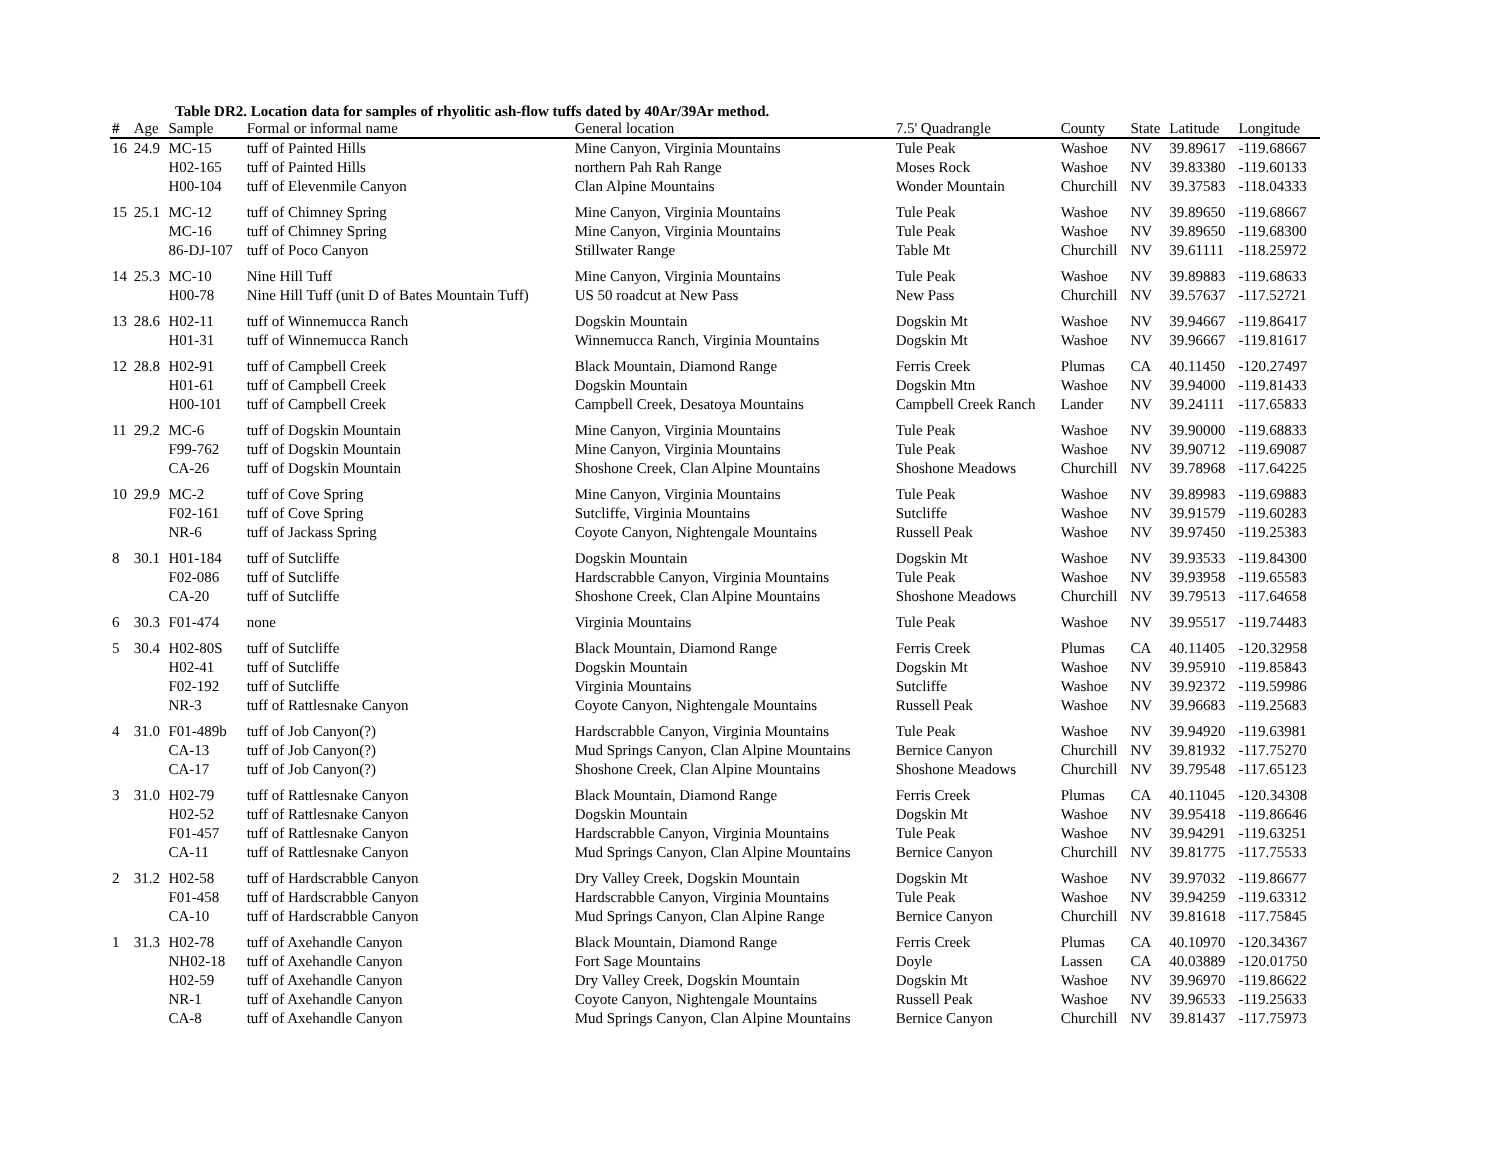Table DR2. Location data for samples of rhyolitic ash-flow tuffs dated by 40Ar/39Ar method.
| # | Age | Sample | Formal or informal name | General location | 7.5' Quadrangle | County | State | Latitude | Longitude |
| --- | --- | --- | --- | --- | --- | --- | --- | --- | --- |
| 16 | 24.9 | MC-15 | tuff of Painted Hills | Mine Canyon, Virginia Mountains | Tule Peak | Washoe | NV | 39.89617 | -119.68667 |
| | | H02-165 | tuff of Painted Hills | northern Pah Rah Range | Moses Rock | Washoe | NV | 39.83380 | -119.60133 |
| | | H00-104 | tuff of Elevenmile Canyon | Clan Alpine Mountains | Wonder Mountain | Churchill | NV | 39.37583 | -118.04333 |
| 15 | 25.1 | MC-12 | tuff of Chimney Spring | Mine Canyon, Virginia Mountains | Tule Peak | Washoe | NV | 39.89650 | -119.68667 |
| | | MC-16 | tuff of Chimney Spring | Mine Canyon, Virginia Mountains | Tule Peak | Washoe | NV | 39.89650 | -119.68300 |
| | | 86-DJ-107 | tuff of Poco Canyon | Stillwater Range | Table Mt | Churchill | NV | 39.61111 | -118.25972 |
| 14 | 25.3 | MC-10 | Nine Hill Tuff | Mine Canyon, Virginia Mountains | Tule Peak | Washoe | NV | 39.89883 | -119.68633 |
| | | H00-78 | Nine Hill Tuff (unit D of Bates Mountain Tuff) | US 50 roadcut at New Pass | New Pass | Churchill | NV | 39.57637 | -117.52721 |
| 13 | 28.6 | H02-11 | tuff of Winnemucca Ranch | Dogskin Mountain | Dogskin Mt | Washoe | NV | 39.94667 | -119.86417 |
| | | H01-31 | tuff of Winnemucca Ranch | Winnemucca Ranch, Virginia Mountains | Dogskin Mt | Washoe | NV | 39.96667 | -119.81617 |
| 12 | 28.8 | H02-91 | tuff of Campbell Creek | Black Mountain, Diamond Range | Ferris Creek | Plumas | CA | 40.11450 | -120.27497 |
| | | H01-61 | tuff of Campbell Creek | Dogskin Mountain | Dogskin Mtn | Washoe | NV | 39.94000 | -119.81433 |
| | | H00-101 | tuff of Campbell Creek | Campbell Creek, Desatoya Mountains | Campbell Creek Ranch | Lander | NV | 39.24111 | -117.65833 |
| 11 | 29.2 | MC-6 | tuff of Dogskin Mountain | Mine Canyon, Virginia Mountains | Tule Peak | Washoe | NV | 39.90000 | -119.68833 |
| | | F99-762 | tuff of Dogskin Mountain | Mine Canyon, Virginia Mountains | Tule Peak | Washoe | NV | 39.90712 | -119.69087 |
| | | CA-26 | tuff of Dogskin Mountain | Shoshone Creek, Clan Alpine Mountains | Shoshone Meadows | Churchill | NV | 39.78968 | -117.64225 |
| 10 | 29.9 | MC-2 | tuff of Cove Spring | Mine Canyon, Virginia Mountains | Tule Peak | Washoe | NV | 39.89983 | -119.69883 |
| | | F02-161 | tuff of Cove Spring | Sutcliffe, Virginia Mountains | Sutcliffe | Washoe | NV | 39.91579 | -119.60283 |
| | | NR-6 | tuff of Jackass Spring | Coyote Canyon, Nightengale Mountains | Russell Peak | Washoe | NV | 39.97450 | -119.25383 |
| 8 | 30.1 | H01-184 | tuff of Sutcliffe | Dogskin Mountain | Dogskin Mt | Washoe | NV | 39.93533 | -119.84300 |
| | | F02-086 | tuff of Sutcliffe | Hardscrabble Canyon, Virginia Mountains | Tule Peak | Washoe | NV | 39.93958 | -119.65583 |
| | | CA-20 | tuff of Sutcliffe | Shoshone Creek, Clan Alpine Mountains | Shoshone Meadows | Churchill | NV | 39.79513 | -117.64658 |
| 6 | 30.3 | F01-474 | none | Virginia Mountains | Tule Peak | Washoe | NV | 39.95517 | -119.74483 |
| 5 | 30.4 | H02-80S | tuff of Sutcliffe | Black Mountain, Diamond Range | Ferris Creek | Plumas | CA | 40.11405 | -120.32958 |
| | | H02-41 | tuff of Sutcliffe | Dogskin Mountain | Dogskin Mt | Washoe | NV | 39.95910 | -119.85843 |
| | | F02-192 | tuff of Sutcliffe | Virginia Mountains | Sutcliffe | Washoe | NV | 39.92372 | -119.59986 |
| | | NR-3 | tuff of Rattlesnake Canyon | Coyote Canyon, Nightengale Mountains | Russell Peak | Washoe | NV | 39.96683 | -119.25683 |
| 4 | 31.0 | F01-489b | tuff of Job Canyon(?) | Hardscrabble Canyon, Virginia Mountains | Tule Peak | Washoe | NV | 39.94920 | -119.63981 |
| | | CA-13 | tuff of Job Canyon(?) | Mud Springs Canyon, Clan Alpine Mountains | Bernice Canyon | Churchill | NV | 39.81932 | -117.75270 |
| | | CA-17 | tuff of Job Canyon(?) | Shoshone Creek, Clan Alpine Mountains | Shoshone Meadows | Churchill | NV | 39.79548 | -117.65123 |
| 3 | 31.0 | H02-79 | tuff of Rattlesnake Canyon | Black Mountain, Diamond Range | Ferris Creek | Plumas | CA | 40.11045 | -120.34308 |
| | | H02-52 | tuff of Rattlesnake Canyon | Dogskin Mountain | Dogskin Mt | Washoe | NV | 39.95418 | -119.86646 |
| | | F01-457 | tuff of Rattlesnake Canyon | Hardscrabble Canyon, Virginia Mountains | Tule Peak | Washoe | NV | 39.94291 | -119.63251 |
| | | CA-11 | tuff of Rattlesnake Canyon | Mud Springs Canyon, Clan Alpine Mountains | Bernice Canyon | Churchill | NV | 39.81775 | -117.75533 |
| 2 | 31.2 | H02-58 | tuff of Hardscrabble Canyon | Dry Valley Creek, Dogskin Mountain | Dogskin Mt | Washoe | NV | 39.97032 | -119.86677 |
| | | F01-458 | tuff of Hardscrabble Canyon | Hardscrabble Canyon, Virginia Mountains | Tule Peak | Washoe | NV | 39.94259 | -119.63312 |
| | | CA-10 | tuff of Hardscrabble Canyon | Mud Springs Canyon, Clan Alpine Range | Bernice Canyon | Churchill | NV | 39.81618 | -117.75845 |
| 1 | 31.3 | H02-78 | tuff of Axehandle Canyon | Black Mountain, Diamond Range | Ferris Creek | Plumas | CA | 40.10970 | -120.34367 |
| | | NH02-18 | tuff of Axehandle Canyon | Fort Sage Mountains | Doyle | Lassen | CA | 40.03889 | -120.01750 |
| | | H02-59 | tuff of Axehandle Canyon | Dry Valley Creek, Dogskin Mountain | Dogskin Mt | Washoe | NV | 39.96970 | -119.86622 |
| | | NR-1 | tuff of Axehandle Canyon | Coyote Canyon, Nightengale Mountains | Russell Peak | Washoe | NV | 39.96533 | -119.25633 |
| | | CA-8 | tuff of Axehandle Canyon | Mud Springs Canyon, Clan Alpine Mountains | Bernice Canyon | Churchill | NV | 39.81437 | -117.75973 |